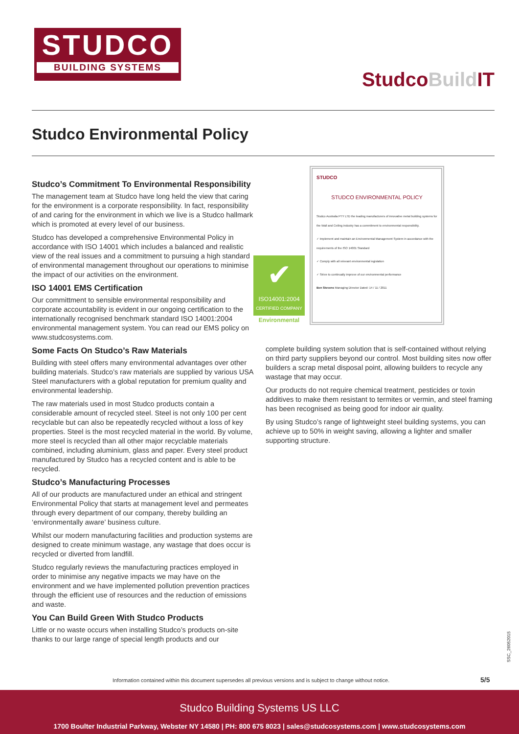STUDCO
BUILDING SYSTEMS
StudcoBuild IT
Studco Environmental Policy
Studco’s Commitment To Environmental Responsibility
The management team at Studco have long held the view that caring for the environment is a corporate responsibility. In fact, responsibility of and caring for the environment in which we live is a Studco hallmark which is promoted at every level of our business.
Studco has developed a comprehensive Environmental Policy in accordance with ISO 14001 which includes a balanced and realistic view of the real issues and a commitment to pursuing a high standard of environmental management throughout our operations to minimise the impact of our activities on the environment.
ISO 14001 EMS Certification
Our committment to sensible environmental responsibility and corporate accountability is evident in our ongoing certification to the internationally recognised benchmark standard ISO 14001:2004 environmental management system. You can read our EMS policy on www.studcosystems.com.
Some Facts On Studco’s Raw Materials
Building with steel offers many environmental advantages over other building materials. Studco’s raw materials are supplied by various USA Steel manufacturers with a global reputation for premium quality and environmental leadership.
The raw materials used in most Studco products contain a considerable amount of recycled steel. Steel is not only 100 per cent recyclable but can also be repeatedly recycled without a loss of key properties. Steel is the most recycled material in the world. By volume, more steel is recycled than all other major recyclable materials combined, including aluminium, glass and paper. Every steel product manufactured by Studco has a recycled content and is able to be recycled.
Studco’s Manufacturing Processes
All of our products are manufactured under an ethical and stringent Environmental Policy that starts at management level and permeates through every department of our company, thereby building an ‘environmentally aware’ business culture.
Whilst our modern manufacturing facilities and production systems are designed to create minimum wastage, any wastage that does occur is recycled or diverted from landfill.
Studco regularly reviews the manufacturing practices employed in order to minimise any negative impacts we may have on the environment and we have implemented pollution prevention practices through the efficient use of resources and the reduction of emissions and waste.
You Can Build Green With Studco Products
Little or no waste occurs when installing Studco’s products on-site thanks to our large range of special length products and our
✔
ISO14001:2004
CERTIFIED COMPANY
Environmental
STUDCO
STUDCO ENVIRONMENTAL POLICY
Studco Australia PTY LTD the leading manufacturers of innovative metal building systems for the Wall and Ceiling industry has a commitment to environmental responsibility.
✓ Implement and maintain an Environmental Management System in accordance with the requirements of the ISO 14001 Standard
✓ Comply with all relevant environmental legislation
✓ Strive to continually improve of our environmental performance
Ben Stevens Managing Director Dated: 14 / 11 / 2011
complete building system solution that is self-contained without relying on third party suppliers beyond our control. Most building sites now offer builders a scrap metal disposal point, allowing builders to recycle any wastage that may occur.
Our products do not require chemical treatment, pesticides or toxin additives to make them resistant to termites or vermin, and steel framing has been recognised as being good for indoor air quality.
By using Studco’s range of lightweight steel building systems, you can achieve up to 50% in weight saving, allowing a lighter and smaller supporting structure.
Information contained within this document supersedes all previous versions and is subject to change without notice.
5/5
SSC_26052015
Studco Building Systems US LLC
1700 Boulter Industrial Parkway, Webster NY 14580 | PH: 800 675 8023 | sales@studcosystems.com | www.studcosystems.com